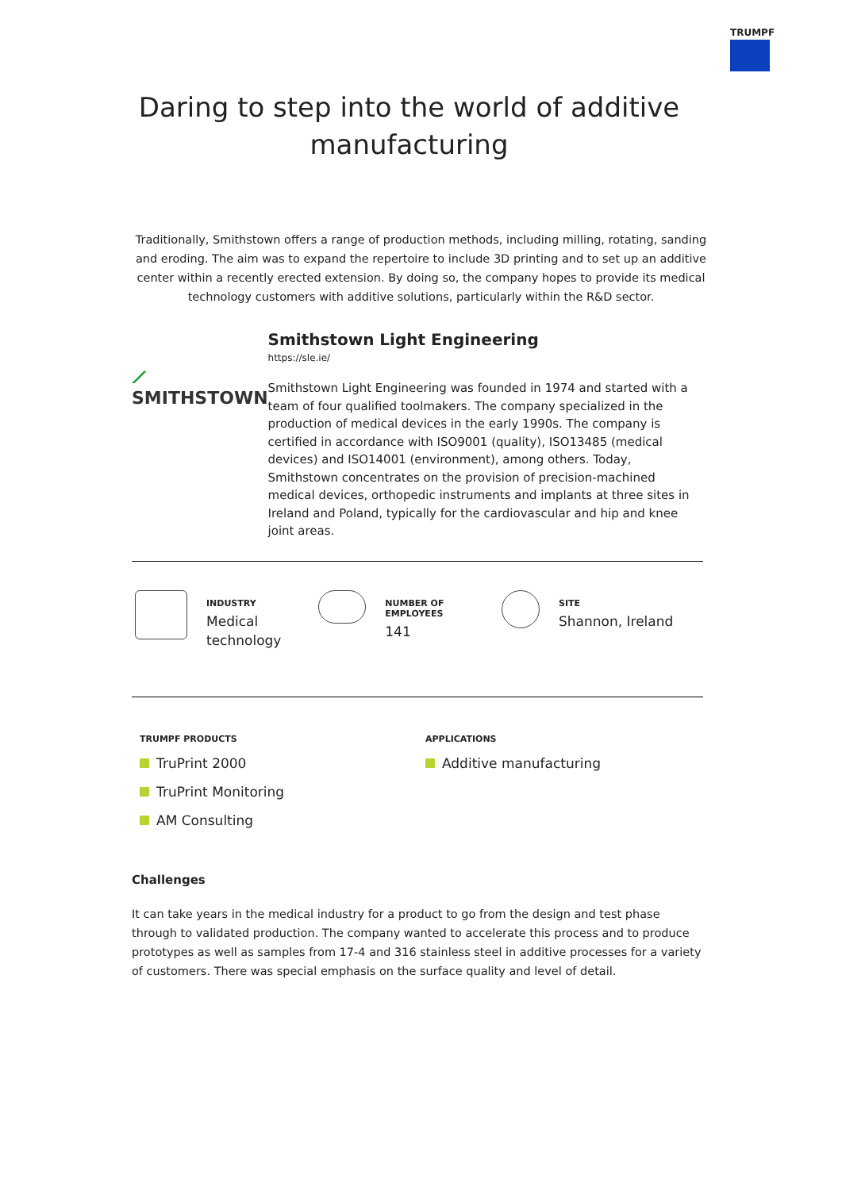TRUMPF
Daring to step into the world of additive manufacturing
Traditionally, Smithstown offers a range of production methods, including milling, rotating, sanding and eroding. The aim was to expand the repertoire to include 3D printing and to set up an additive center within a recently erected extension. By doing so, the company hopes to provide its medical technology customers with additive solutions, particularly within the R&D sector.
⟋ SMITHSTOWN
Smithstown Light Engineering
https://sle.ie/
Smithstown Light Engineering was founded in 1974 and started with a team of four qualified toolmakers. The company specialized in the production of medical devices in the early 1990s. The company is certified in accordance with ISO9001 (quality), ISO13485 (medical devices) and ISO14001 (environment), among others. Today, Smithstown concentrates on the provision of precision-machined medical devices, orthopedic instruments and implants at three sites in Ireland and Poland, typically for the cardiovascular and hip and knee joint areas.
INDUSTRY
Medical
technology
NUMBER OF EMPLOYEES
141
SITE
Shannon, Ireland
TRUMPF PRODUCTS
TruPrint 2000
TruPrint Monitoring
AM Consulting
APPLICATIONS
Additive manufacturing
Challenges
It can take years in the medical industry for a product to go from the design and test phase through to validated production. The company wanted to accelerate this process and to produce prototypes as well as samples from 17-4 and 316 stainless steel in additive processes for a variety of customers. There was special emphasis on the surface quality and level of detail.